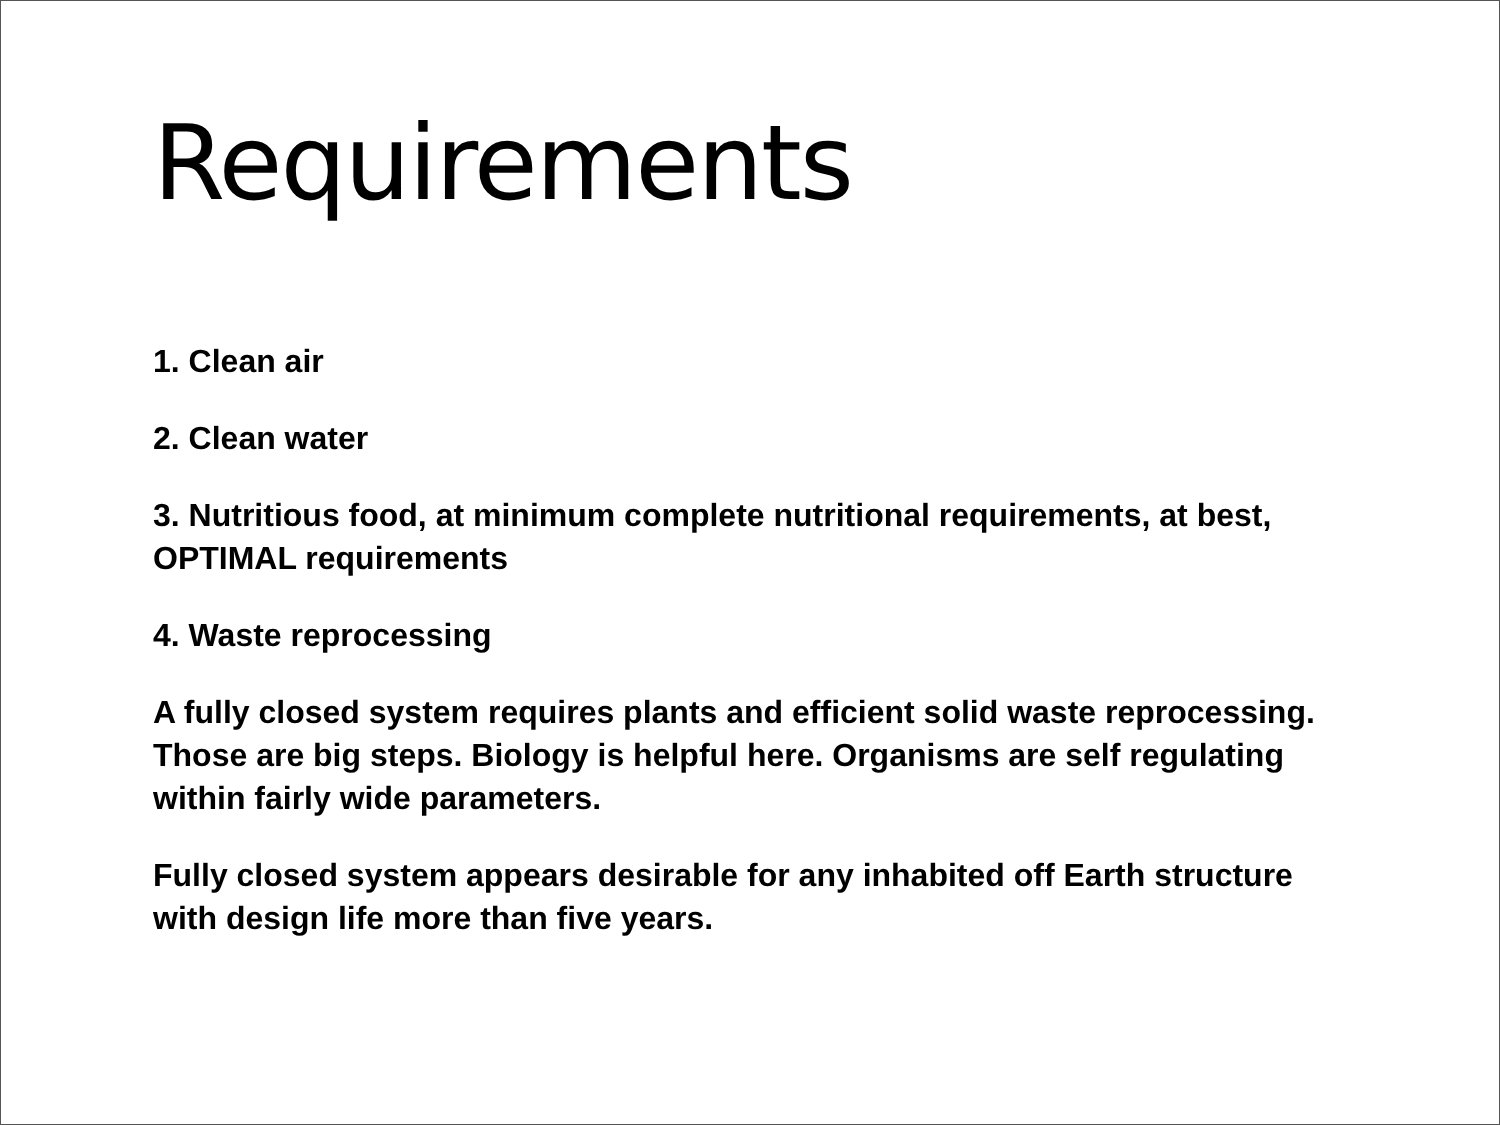Requirements
1. Clean air
2. Clean water
3. Nutritious food, at minimum complete nutritional requirements, at best, OPTIMAL requirements
4. Waste reprocessing
A fully closed system requires plants and efficient solid waste reprocessing. Those are big steps. Biology is helpful here. Organisms are self regulating within fairly wide parameters.
Fully closed system appears desirable for any inhabited off Earth structure with design life more than five years.